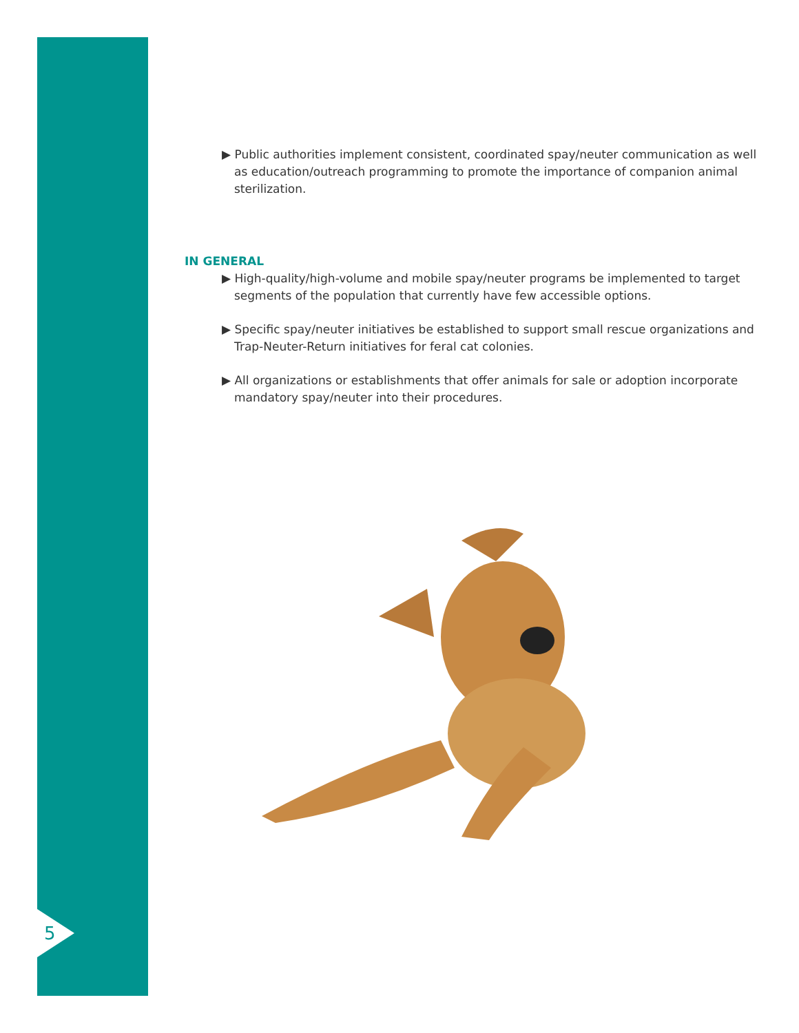5
▶ Public authorities implement consistent, coordinated spay/neuter communication as well as education/outreach programming to promote the importance of companion animal sterilization.
IN GENERAL
▶ High-quality/high-volume and mobile spay/neuter programs be implemented to target segments of the population that currently have few accessible options.
▶ Specific spay/neuter initiatives be established to support small rescue organizations and Trap-Neuter-Return initiatives for feral cat colonies.
▶ All organizations or establishments that offer animals for sale or adoption incorporate mandatory spay/neuter into their procedures.